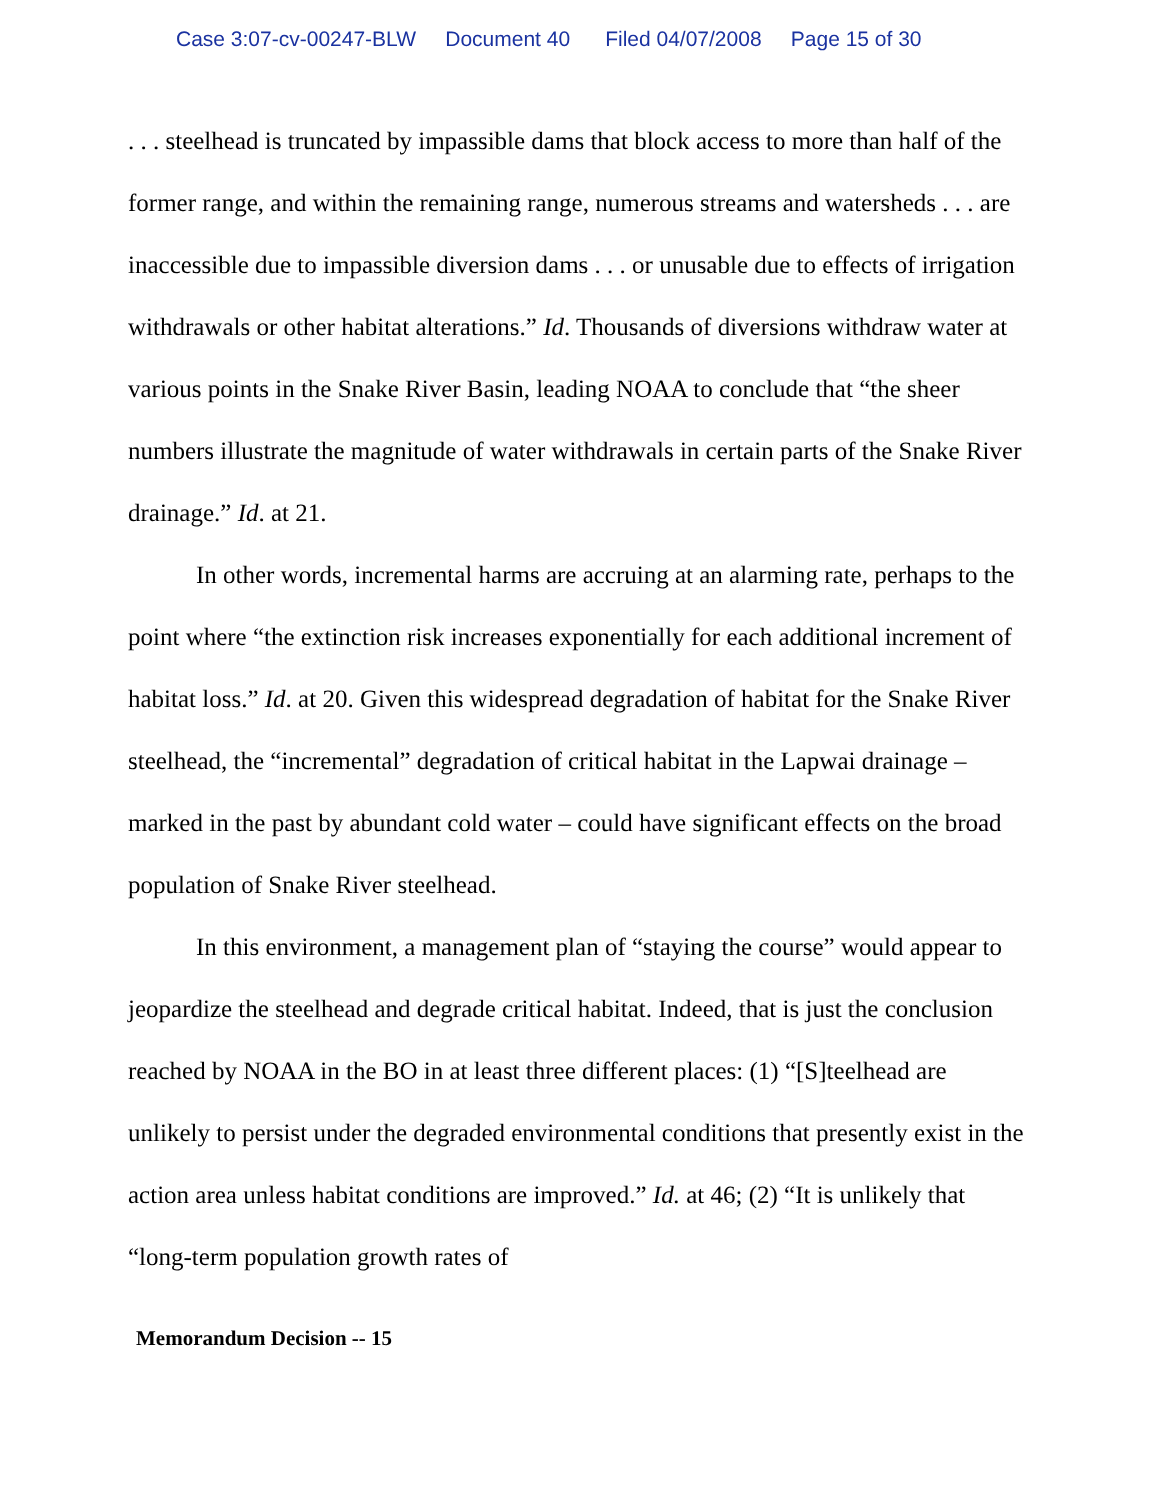Case 3:07-cv-00247-BLW Document 40 Filed 04/07/2008 Page 15 of 30
. . . steelhead is truncated by impassible dams that block access to more than half of the former range, and within the remaining range, numerous streams and watersheds . . . are inaccessible due to impassible diversion dams . . . or unusable due to effects of irrigation withdrawals or other habitat alterations.” Id. Thousands of diversions withdraw water at various points in the Snake River Basin, leading NOAA to conclude that “the sheer numbers illustrate the magnitude of water withdrawals in certain parts of the Snake River drainage.” Id. at 21.
In other words, incremental harms are accruing at an alarming rate, perhaps to the point where “the extinction risk increases exponentially for each additional increment of habitat loss.” Id. at 20. Given this widespread degradation of habitat for the Snake River steelhead, the “incremental” degradation of critical habitat in the Lapwai drainage – marked in the past by abundant cold water – could have significant effects on the broad population of Snake River steelhead.
In this environment, a management plan of “staying the course” would appear to jeopardize the steelhead and degrade critical habitat. Indeed, that is just the conclusion reached by NOAA in the BO in at least three different places: (1) “[S]teelhead are unlikely to persist under the degraded environmental conditions that presently exist in the action area unless habitat conditions are improved.” Id. at 46; (2) “It is unlikely that “long-term population growth rates of
Memorandum Decision -- 15